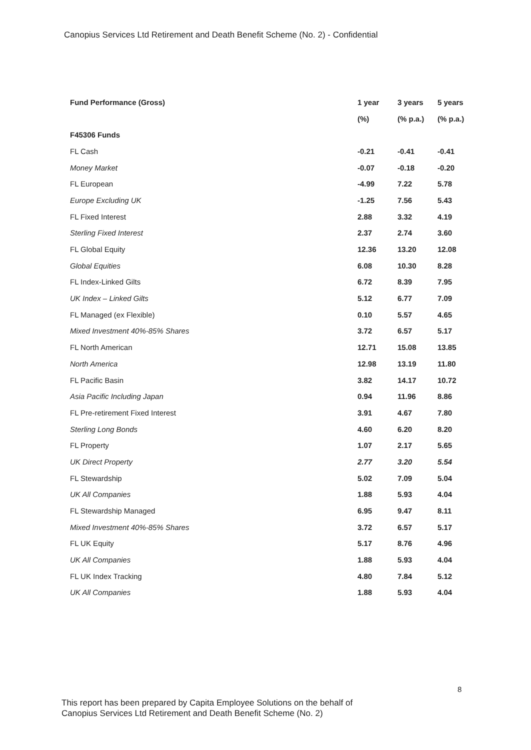Canopius Services Ltd Retirement and Death Benefit Scheme (No. 2) - Confidential
| Fund Performance (Gross) | 1 year | 3 years | 5 years |
| --- | --- | --- | --- |
| | (%) | (% p.a.) | (% p.a.) |
| F45306 Funds | | | |
| FL Cash | -0.21 | -0.41 | -0.41 |
| Money Market | -0.07 | -0.18 | -0.20 |
| FL European | -4.99 | 7.22 | 5.78 |
| Europe Excluding UK | -1.25 | 7.56 | 5.43 |
| FL Fixed Interest | 2.88 | 3.32 | 4.19 |
| Sterling Fixed Interest | 2.37 | 2.74 | 3.60 |
| FL Global Equity | 12.36 | 13.20 | 12.08 |
| Global Equities | 6.08 | 10.30 | 8.28 |
| FL Index-Linked Gilts | 6.72 | 8.39 | 7.95 |
| UK Index – Linked Gilts | 5.12 | 6.77 | 7.09 |
| FL Managed (ex Flexible) | 0.10 | 5.57 | 4.65 |
| Mixed Investment 40%-85% Shares | 3.72 | 6.57 | 5.17 |
| FL North American | 12.71 | 15.08 | 13.85 |
| North America | 12.98 | 13.19 | 11.80 |
| FL Pacific Basin | 3.82 | 14.17 | 10.72 |
| Asia Pacific Including Japan | 0.94 | 11.96 | 8.86 |
| FL Pre-retirement Fixed Interest | 3.91 | 4.67 | 7.80 |
| Sterling Long Bonds | 4.60 | 6.20 | 8.20 |
| FL Property | 1.07 | 2.17 | 5.65 |
| UK Direct Property | 2.77 | 3.20 | 5.54 |
| FL Stewardship | 5.02 | 7.09 | 5.04 |
| UK All Companies | 1.88 | 5.93 | 4.04 |
| FL Stewardship Managed | 6.95 | 9.47 | 8.11 |
| Mixed Investment 40%-85% Shares | 3.72 | 6.57 | 5.17 |
| FL UK Equity | 5.17 | 8.76 | 4.96 |
| UK All Companies | 1.88 | 5.93 | 4.04 |
| FL UK Index Tracking | 4.80 | 7.84 | 5.12 |
| UK All Companies | 1.88 | 5.93 | 4.04 |
8
This report has been prepared by Capita Employee Solutions on the behalf of
Canopius Services Ltd Retirement and Death Benefit Scheme (No. 2)